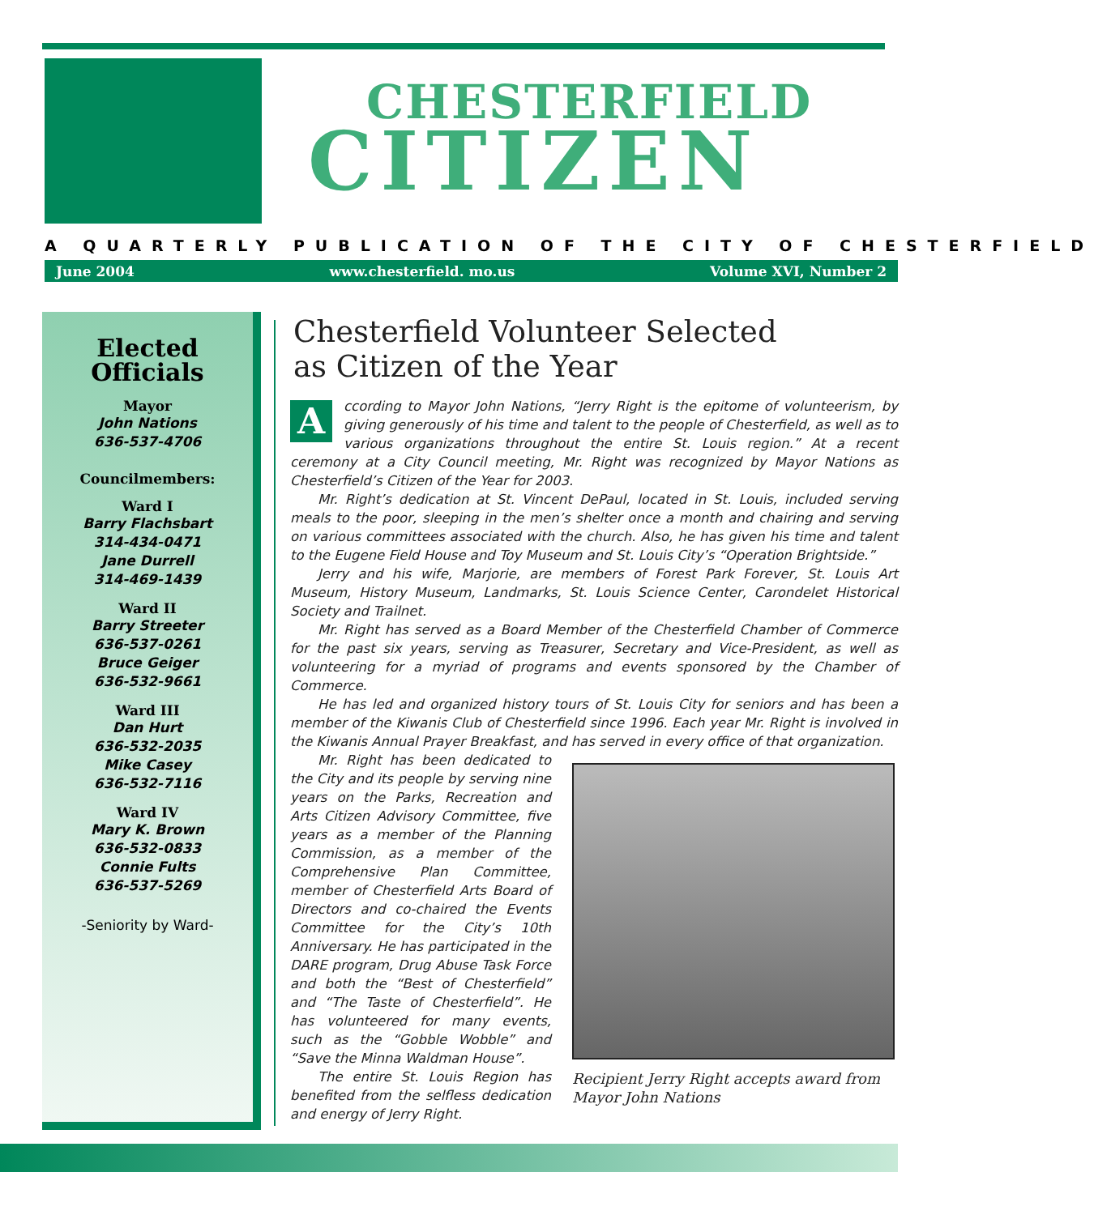CHESTERFIELD
CITIZEN
A QUARTERLY PUBLICATION OF THE CITY OF CHESTERFIELD
June 2004 www.chesterfield. mo.us Volume XVI, Number 2
Elected
Officials
Mayor
John Nations
636-537-4706
Councilmembers:
Ward I
Barry Flachsbart
314-434-0471
Jane Durrell
314-469-1439
Ward II
Barry Streeter
636-537-0261
Bruce Geiger
636-532-9661
Ward III
Dan Hurt
636-532-2035
Mike Casey
636-532-7116
Ward IV
Mary K. Brown
636-532-0833
Connie Fults
636-537-5269
-Seniority by Ward-
Chesterfield Volunteer Selected
as Citizen of the Year
According to Mayor John Nations, “Jerry Right is the epitome of volunteerism, by giving generously of his time and talent to the people of Chesterfield, as well as to various organizations throughout the entire St. Louis region.” At a recent ceremony at a City Council meeting, Mr. Right was recognized by Mayor Nations as Chesterfield’s Citizen of the Year for 2003.
Mr. Right’s dedication at St. Vincent DePaul, located in St. Louis, included serving meals to the poor, sleeping in the men’s shelter once a month and chairing and serving on various committees associated with the church. Also, he has given his time and talent to the Eugene Field House and Toy Museum and St. Louis City’s “Operation Brightside.”
Jerry and his wife, Marjorie, are members of Forest Park Forever, St. Louis Art Museum, History Museum, Landmarks, St. Louis Science Center, Carondelet Historical Society and Trailnet.
Mr. Right has served as a Board Member of the Chesterfield Chamber of Commerce for the past six years, serving as Treasurer, Secretary and Vice-President, as well as volunteering for a myriad of programs and events sponsored by the Chamber of Commerce.
He has led and organized history tours of St. Louis City for seniors and has been a member of the Kiwanis Club of Chesterfield since 1996. Each year Mr. Right is involved in the Kiwanis Annual Prayer Breakfast, and has served in every office of that organization.
Recipient Jerry Right accepts award from Mayor John Nations
Mr. Right has been dedicated to the City and its people by serving nine years on the Parks, Recreation and Arts Citizen Advisory Committee, five years as a member of the Planning Commission, as a member of the Comprehensive Plan Committee, member of Chesterfield Arts Board of Directors and co-chaired the Events Committee for the City’s 10th Anniversary. He has participated in the DARE program, Drug Abuse Task Force and both the “Best of Chesterfield” and “The Taste of Chesterfield”. He has volunteered for many events, such as the “Gobble Wobble” and “Save the Minna Waldman House”.
The entire St. Louis Region has benefited from the selfless dedication and energy of Jerry Right.